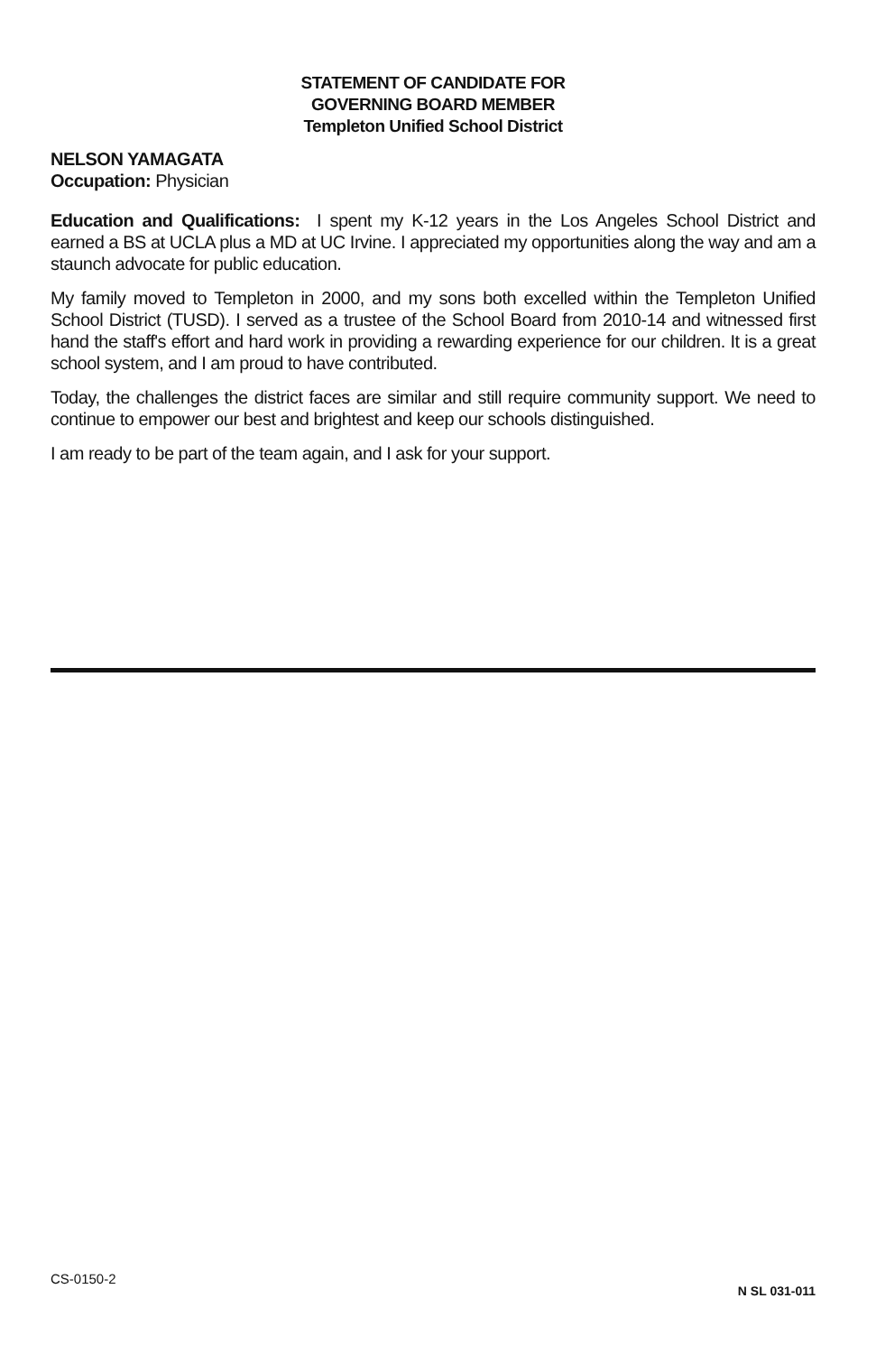STATEMENT OF CANDIDATE FOR
GOVERNING BOARD MEMBER
Templeton Unified School District
NELSON YAMAGATA
Occupation: Physician
Education and Qualifications: I spent my K-12 years in the Los Angeles School District and earned a BS at UCLA plus a MD at UC Irvine. I appreciated my opportunities along the way and am a staunch advocate for public education.
My family moved to Templeton in 2000, and my sons both excelled within the Templeton Unified School District (TUSD). I served as a trustee of the School Board from 2010-14 and witnessed first hand the staff's effort and hard work in providing a rewarding experience for our children. It is a great school system, and I am proud to have contributed.
Today, the challenges the district faces are similar and still require community support. We need to continue to empower our best and brightest and keep our schools distinguished.
I am ready to be part of the team again, and I ask for your support.
CS-0150-2 N SL 031-011